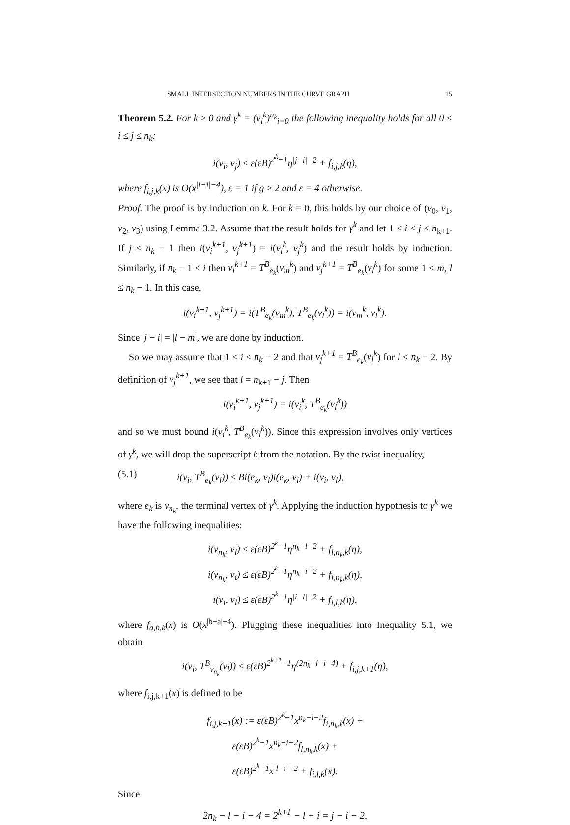SMALL INTERSECTION NUMBERS IN THE CURVE GRAPH 15
Theorem 5.2. For k ≥ 0 and γ<sup>k</sup> = (v<sub>i</sub><sup>k</sup>)<sup>n<sub>k</sub></sup><sub>i=0</sub> the following inequality holds for all 0 ≤ i ≤ j ≤ n<sub>k</sub>:
i(v<sub>i</sub>, v<sub>j</sub>) ≤ ε(εB)<sup>2<sup>k</sup>−1</sup>η<sup>|j−i|−2</sup> + f<sub>i,j,k</sub>(η),
where f<sub>i,j,k</sub>(x) is O(x<sup>|j−i|−4</sup>), ε = 1 if g ≥ 2 and ε = 4 otherwise.
Proof. The proof is by induction on k. For k = 0, this holds by our choice of (v<sub>0</sub>, v<sub>1</sub>, v<sub>2</sub>, v<sub>3</sub>) using Lemma 3.2. Assume that the result holds for γ<sup>k</sup> and let 1 ≤ i ≤ j ≤ n<sub>k+1</sub>. If j ≤ n<sub>k</sub> − 1 then i(v<sub>i</sub><sup>k+1</sup>, v<sub>j</sub><sup>k+1</sup>) = i(v<sub>i</sub><sup>k</sup>, v<sub>j</sub><sup>k</sup>) and the result holds by induction. Similarly, if n<sub>k</sub> − 1 ≤ i then v<sub>i</sub><sup>k+1</sup> = T<sup>B</sup><sub>e<sub>k</sub></sub>(v<sub>m</sub><sup>k</sup>) and v<sub>j</sub><sup>k+1</sup> = T<sup>B</sup><sub>e<sub>k</sub></sub>(v<sub>l</sub><sup>k</sup>) for some 1 ≤ m, l ≤ n<sub>k</sub> − 1. In this case,
i(v<sub>i</sub><sup>k+1</sup>, v<sub>j</sub><sup>k+1</sup>) = i(T<sup>B</sup><sub>e<sub>k</sub></sub>(v<sub>m</sub><sup>k</sup>), T<sup>B</sup><sub>e<sub>k</sub></sub>(v<sub>l</sub><sup>k</sup>)) = i(v<sub>m</sub><sup>k</sup>, v<sub>l</sub><sup>k</sup>).
Since |j − i| = |l − m|, we are done by induction.
So we may assume that 1 ≤ i ≤ n<sub>k</sub> − 2 and that v<sub>j</sub><sup>k+1</sup> = T<sup>B</sup><sub>e<sub>k</sub></sub>(v<sub>l</sub><sup>k</sup>) for l ≤ n<sub>k</sub> − 2. By definition of v<sub>j</sub><sup>k+1</sup>, we see that l = n<sub>k+1</sub> − j. Then
i(v<sub>i</sub><sup>k+1</sup>, v<sub>j</sub><sup>k+1</sup>) = i(v<sub>i</sub><sup>k</sup>, T<sup>B</sup><sub>e<sub>k</sub></sub>(v<sub>l</sub><sup>k</sup>))
and so we must bound i(v<sub>i</sub><sup>k</sup>, T<sup>B</sup><sub>e<sub>k</sub></sub>(v<sub>l</sub><sup>k</sup>)). Since this expression involves only vertices of γ<sup>k</sup>, we will drop the superscript k from the notation. By the twist inequality,
(5.1) i(v<sub>i</sub>, T<sup>B</sup><sub>e<sub>k</sub></sub>(v<sub>l</sub>)) ≤ Bi(e<sub>k</sub>, v<sub>l</sub>)i(e<sub>k</sub>, v<sub>i</sub>) + i(v<sub>i</sub>, v<sub>l</sub>),
where e<sub>k</sub> is v<sub>n<sub>k</sub></sub>, the terminal vertex of γ<sup>k</sup>. Applying the induction hypothesis to γ<sup>k</sup> we have the following inequalities:
i(v<sub>n<sub>k</sub></sub>, v<sub>l</sub>) ≤ ε(εB)<sup>2<sup>k</sup>−1</sup>η<sup>n<sub>k</sub>−l−2</sup> + f<sub>l,n<sub>k</sub>,k</sub>(η),
i(v<sub>n<sub>k</sub></sub>, v<sub>i</sub>) ≤ ε(εB)<sup>2<sup>k</sup>−1</sup>η<sup>n<sub>k</sub>−i−2</sup> + f<sub>i,n<sub>k</sub>,k</sub>(η),
i(v<sub>i</sub>, v<sub>l</sub>) ≤ ε(εB)<sup>2<sup>k</sup>−1</sup>η<sup>|i−l|−2</sup> + f<sub>i,l,k</sub>(η),
where f<sub>a,b,k</sub>(x) is O(x<sup>|b−a|−4</sup>). Plugging these inequalities into Inequality 5.1, we obtain
i(v<sub>i</sub>, T<sup>B</sup><sub>v<sub>n<sub>k</sub></sub></sub>(v<sub>l</sub>)) ≤ ε(εB)<sup>2<sup>k+1</sup>−1</sup>η<sup>(2n<sub>k</sub>−l−i−4)</sup> + f<sub>i,j,k+1</sub>(η),
where f<sub>i,j,k+1</sub>(x) is defined to be
f<sub>i,j,k+1</sub>(x) := ε(εB)<sup>2<sup>k</sup>−1</sup>x<sup>n<sub>k</sub>−l−2</sup>f<sub>i,n<sub>k</sub>,k</sub>(x) +
ε(εB)<sup>2<sup>k</sup>−1</sup>x<sup>n<sub>k</sub>−i−2</sup>f<sub>l,n<sub>k</sub>,k</sub>(x) +
ε(εB)<sup>2<sup>k</sup>−1</sup>x<sup>|l−i|−2</sup> + f<sub>i,l,k</sub>(x).
Since
2n<sub>k</sub> − l − i − 4 = 2<sup>k+1</sup> − l − i = j − i − 2,